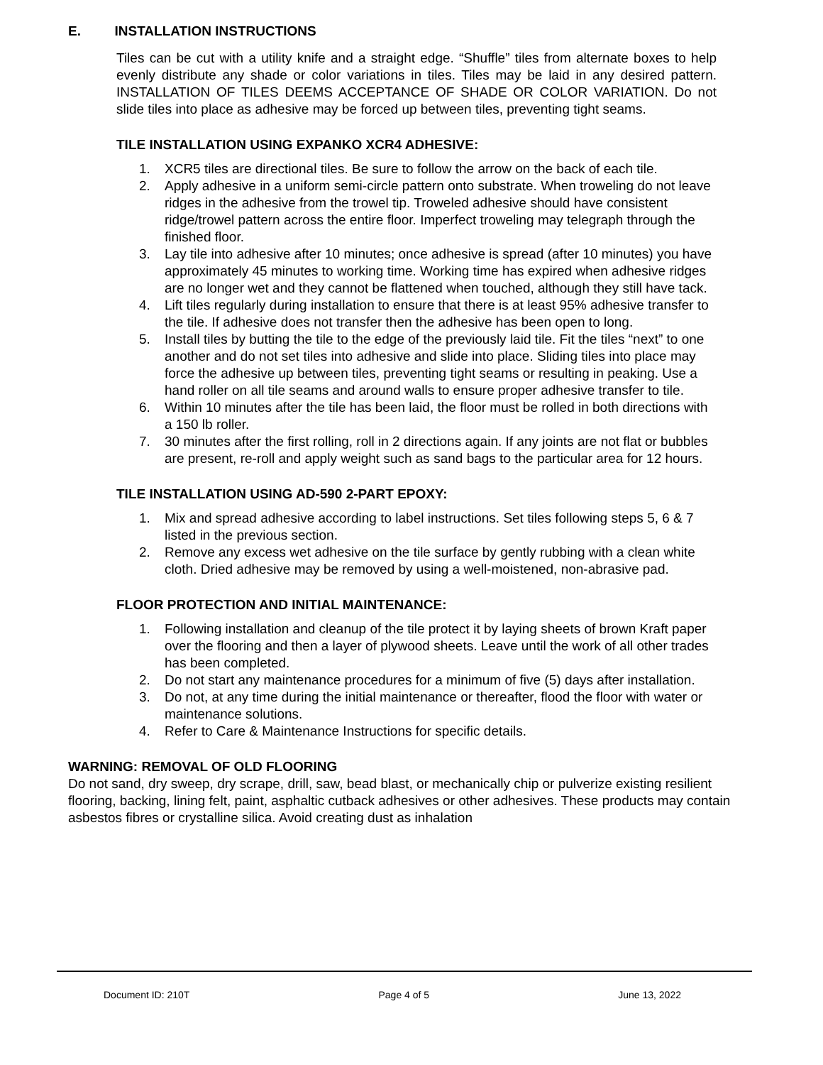E. INSTALLATION INSTRUCTIONS
Tiles can be cut with a utility knife and a straight edge. “Shuffle” tiles from alternate boxes to help evenly distribute any shade or color variations in tiles. Tiles may be laid in any desired pattern. INSTALLATION OF TILES DEEMS ACCEPTANCE OF SHADE OR COLOR VARIATION. Do not slide tiles into place as adhesive may be forced up between tiles, preventing tight seams.
TILE INSTALLATION USING EXPANKO XCR4 ADHESIVE:
1. XCR5 tiles are directional tiles. Be sure to follow the arrow on the back of each tile.
2. Apply adhesive in a uniform semi-circle pattern onto substrate. When troweling do not leave ridges in the adhesive from the trowel tip. Troweled adhesive should have consistent ridge/trowel pattern across the entire floor. Imperfect troweling may telegraph through the finished floor.
3. Lay tile into adhesive after 10 minutes; once adhesive is spread (after 10 minutes) you have approximately 45 minutes to working time. Working time has expired when adhesive ridges are no longer wet and they cannot be flattened when touched, although they still have tack.
4. Lift tiles regularly during installation to ensure that there is at least 95% adhesive transfer to the tile. If adhesive does not transfer then the adhesive has been open to long.
5. Install tiles by butting the tile to the edge of the previously laid tile. Fit the tiles “next” to one another and do not set tiles into adhesive and slide into place. Sliding tiles into place may force the adhesive up between tiles, preventing tight seams or resulting in peaking. Use a hand roller on all tile seams and around walls to ensure proper adhesive transfer to tile.
6. Within 10 minutes after the tile has been laid, the floor must be rolled in both directions with a 150 lb roller.
7. 30 minutes after the first rolling, roll in 2 directions again. If any joints are not flat or bubbles are present, re-roll and apply weight such as sand bags to the particular area for 12 hours.
TILE INSTALLATION USING AD-590 2-PART EPOXY:
1. Mix and spread adhesive according to label instructions. Set tiles following steps 5, 6 & 7 listed in the previous section.
2. Remove any excess wet adhesive on the tile surface by gently rubbing with a clean white cloth. Dried adhesive may be removed by using a well-moistened, non-abrasive pad.
FLOOR PROTECTION AND INITIAL MAINTENANCE:
1. Following installation and cleanup of the tile protect it by laying sheets of brown Kraft paper over the flooring and then a layer of plywood sheets. Leave until the work of all other trades has been completed.
2. Do not start any maintenance procedures for a minimum of five (5) days after installation.
3. Do not, at any time during the initial maintenance or thereafter, flood the floor with water or maintenance solutions.
4. Refer to Care & Maintenance Instructions for specific details.
WARNING: REMOVAL OF OLD FLOORING
Do not sand, dry sweep, dry scrape, drill, saw, bead blast, or mechanically chip or pulverize existing resilient flooring, backing, lining felt, paint, asphaltic cutback adhesives or other adhesives. These products may contain asbestos fibres or crystalline silica. Avoid creating dust as inhalation
Document ID: 210T Page 4 of 5 June 13, 2022